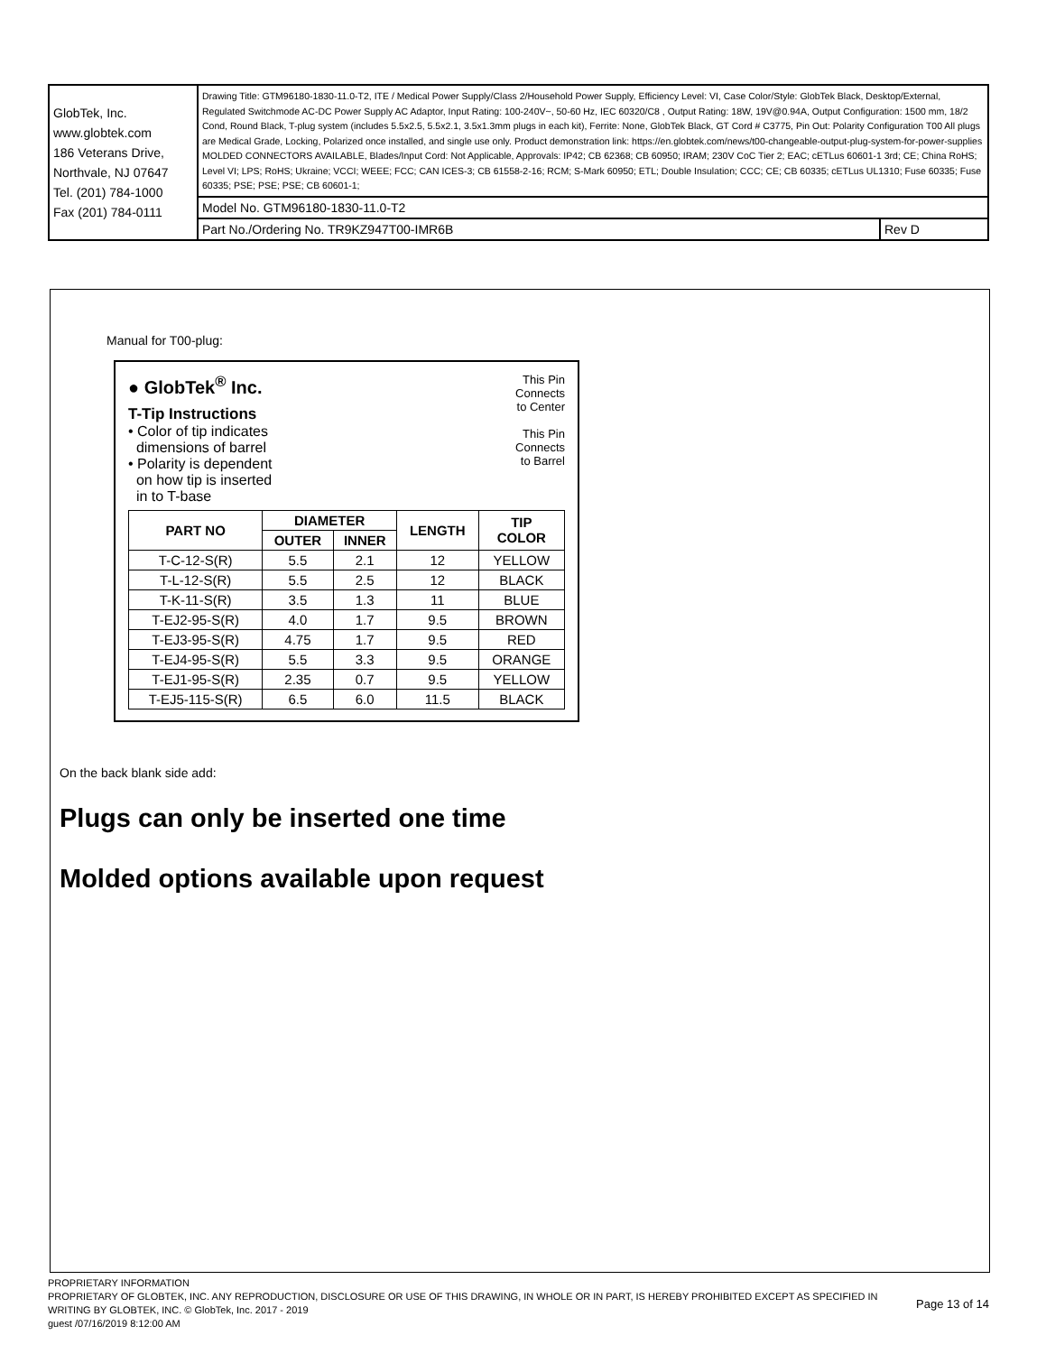| GlobTek, Inc. www.globtek.com 186 Veterans Drive, Northvale, NJ 07647 Tel. (201) 784-1000 Fax (201) 784-0111 | Drawing Title: GTM96180-1830-11.0-T2, ITE / Medical Power Supply/Class 2/Household Power Supply, Efficiency Level: VI, Case Color/Style: GlobTek Black, Desktop/External, Regulated Switchmode AC-DC Power Supply AC Adaptor, Input Rating: 100-240V~, 50-60 Hz, IEC 60320/C8 , Output Rating: 18W, 19V@0.94A, Output Configuration: 1500 mm, 18/2 Cond, Round Black, T-plug system (includes 5.5x2.5, 5.5x2.1, 3.5x1.3mm plugs in each kit), Ferrite: None, GlobTek Black, GT Cord # C3775, Pin Out: Polarity Configuration T00 All plugs are Medical Grade, Locking, Polarized once installed, and single use only. Product demonstration link: https://en.globtek.com/news/t00-changeable-output-plug-system-for-power-supplies MOLDED CONNECTORS AVAILABLE, Blades/Input Cord: Not Applicable, Approvals: IP42; CB 62368; CB 60950; IRAM; 230V CoC Tier 2; EAC; cETLus 60601-1 3rd; CE; China RoHS; Level VI; LPS; RoHS; Ukraine; VCCI; WEEE; FCC; CAN ICES-3; CB 61558-2-16; RCM; S-Mark 60950; ETL; Double Insulation; CCC; CE; CB 60335; cETLus UL1310; Fuse 60335; Fuse 60335; PSE; PSE; PSE; CB 60601-1; | |
| | Model No. GTM96180-1830-11.0-T2 | |
| | Part No./Ordering No. TR9KZ947T00-IMR6B | Rev D |
Manual for T00-plug:
● GlobTek<sup>®</sup> Inc.
T-Tip Instructions
• Color of tip indicates
dimensions of barrel
• Polarity is dependent
on how tip is inserted
in to T-base
This Pin
Connects
to Center
This Pin
Connects
to Barrel
| PART NO | DIAMETER | | LENGTH | TIP COLOR |
| --- | --- | --- | --- | --- |
| | OUTER | INNER | | |
| T-C-12-S(R) | 5.5 | 2.1 | 12 | YELLOW |
| T-L-12-S(R) | 5.5 | 2.5 | 12 | BLACK |
| T-K-11-S(R) | 3.5 | 1.3 | 11 | BLUE |
| T-EJ2-95-S(R) | 4.0 | 1.7 | 9.5 | BROWN |
| T-EJ3-95-S(R) | 4.75 | 1.7 | 9.5 | RED |
| T-EJ4-95-S(R) | 5.5 | 3.3 | 9.5 | ORANGE |
| T-EJ1-95-S(R) | 2.35 | 0.7 | 9.5 | YELLOW |
| T-EJ5-115-S(R) | 6.5 | 6.0 | 11.5 | BLACK |
On the back blank side add:
Plugs can only be inserted one time
Molded options available upon request
PROPRIETARY INFORMATION
PROPRIETARY OF GLOBTEK, INC. ANY REPRODUCTION, DISCLOSURE OR USE OF THIS DRAWING, IN WHOLE OR IN PART, IS HEREBY PROHIBITED EXCEPT AS SPECIFIED IN WRITING BY GLOBTEK, INC. © GlobTek, Inc. 2017 - 2019 Page 13 of 14
guest /07/16/2019 8:12:00 AM